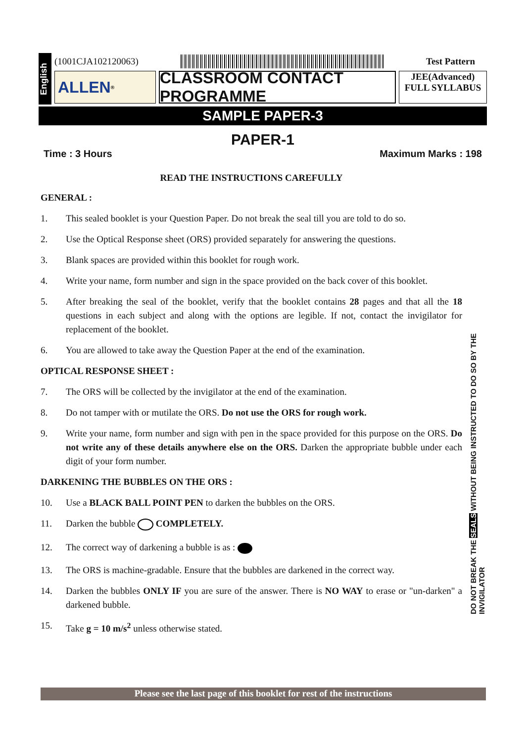English
(1001CJA102120063) Test Pattern
ALLEN ®
CLASSROOM CONTACT PROGRAMME
JEE(Advanced)
FULL SYLLABUS
SAMPLE PAPER-3
PAPER-1
Time : 3 Hours Maximum Marks : 198
READ THE INSTRUCTIONS CAREFULLY
GENERAL :
1. This sealed booklet is your Question Paper. Do not break the seal till you are told to do so.
2. Use the Optical Response sheet (ORS) provided separately for answering the questions.
3. Blank spaces are provided within this booklet for rough work.
4. Write your name, form number and sign in the space provided on the back cover of this booklet.
5. After breaking the seal of the booklet, verify that the booklet contains 28 pages and that all the 18 questions in each subject and along with the options are legible. If not, contact the invigilator for replacement of the booklet.
6. You are allowed to take away the Question Paper at the end of the examination.
OPTICAL RESPONSE SHEET :
7. The ORS will be collected by the invigilator at the end of the examination.
8. Do not tamper with or mutilate the ORS. Do not use the ORS for rough work.
9. Write your name, form number and sign with pen in the space provided for this purpose on the ORS. Do not write any of these details anywhere else on the ORS. Darken the appropriate bubble under each digit of your form number.
DARKENING THE BUBBLES ON THE ORS :
10. Use a BLACK BALL POINT PEN to darken the bubbles on the ORS.
11. Darken the bubble COMPLETELY.
12. The correct way of darkening a bubble is as :
13. The ORS is machine-gradable. Ensure that the bubbles are darkened in the correct way.
14. Darken the bubbles ONLY IF you are sure of the answer. There is NO WAY to erase or "un-darken" a darkened bubble.
15. Take g = 10 m/s<sup>2</sup> unless otherwise stated.
Please see the last page of this booklet for rest of the instructions
DO NOT BREAK THE SEALS WITHOUT BEING INSTRUCTED TO DO SO BY THE INVIGILATOR